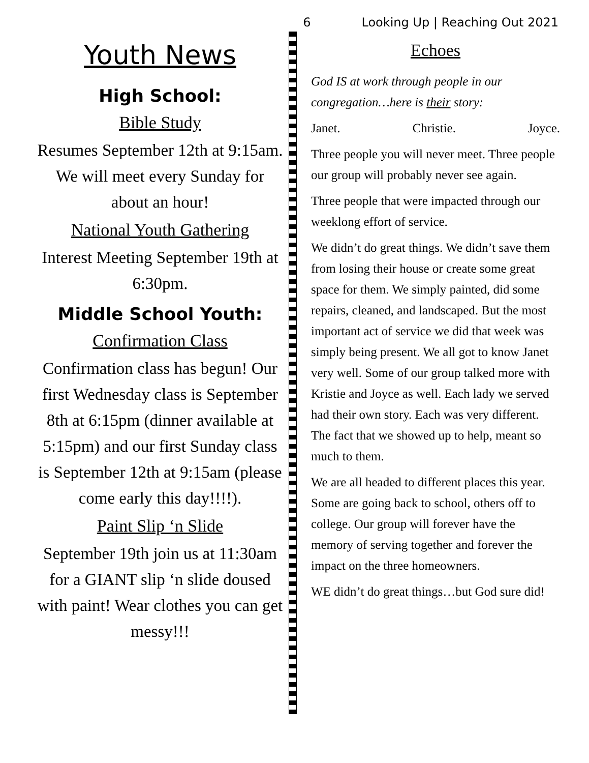6 Looking Up | Reaching Out 2021
Youth News
High School:
Bible Study
Resumes September 12th at 9:15am. We will meet every Sunday for about an hour!
National Youth Gathering
Interest Meeting September 19th at 6:30pm.
Middle School Youth:
Confirmation Class
Confirmation class has begun! Our first Wednesday class is September 8th at 6:15pm (dinner available at 5:15pm) and our first Sunday class is September 12th at 9:15am (please come early this day!!!!).
Paint Slip ‘n Slide
September 19th join us at 11:30am for a GIANT slip ‘n slide doused with paint! Wear clothes you can get messy!!!
Echoes
God IS at work through people in our congregation…here is their story:
Janet. Christie. Joyce.
Three people you will never meet. Three people our group will probably never see again.
Three people that were impacted through our weeklong effort of service.
We didn’t do great things. We didn’t save them from losing their house or create some great space for them. We simply painted, did some repairs, cleaned, and landscaped. But the most important act of service we did that week was simply being present. We all got to know Janet very well. Some of our group talked more with Kristie and Joyce as well. Each lady we served had their own story. Each was very different. The fact that we showed up to help, meant so much to them.
We are all headed to different places this year. Some are going back to school, others off to college. Our group will forever have the memory of serving together and forever the impact on the three homeowners.
WE didn’t do great things…but God sure did!